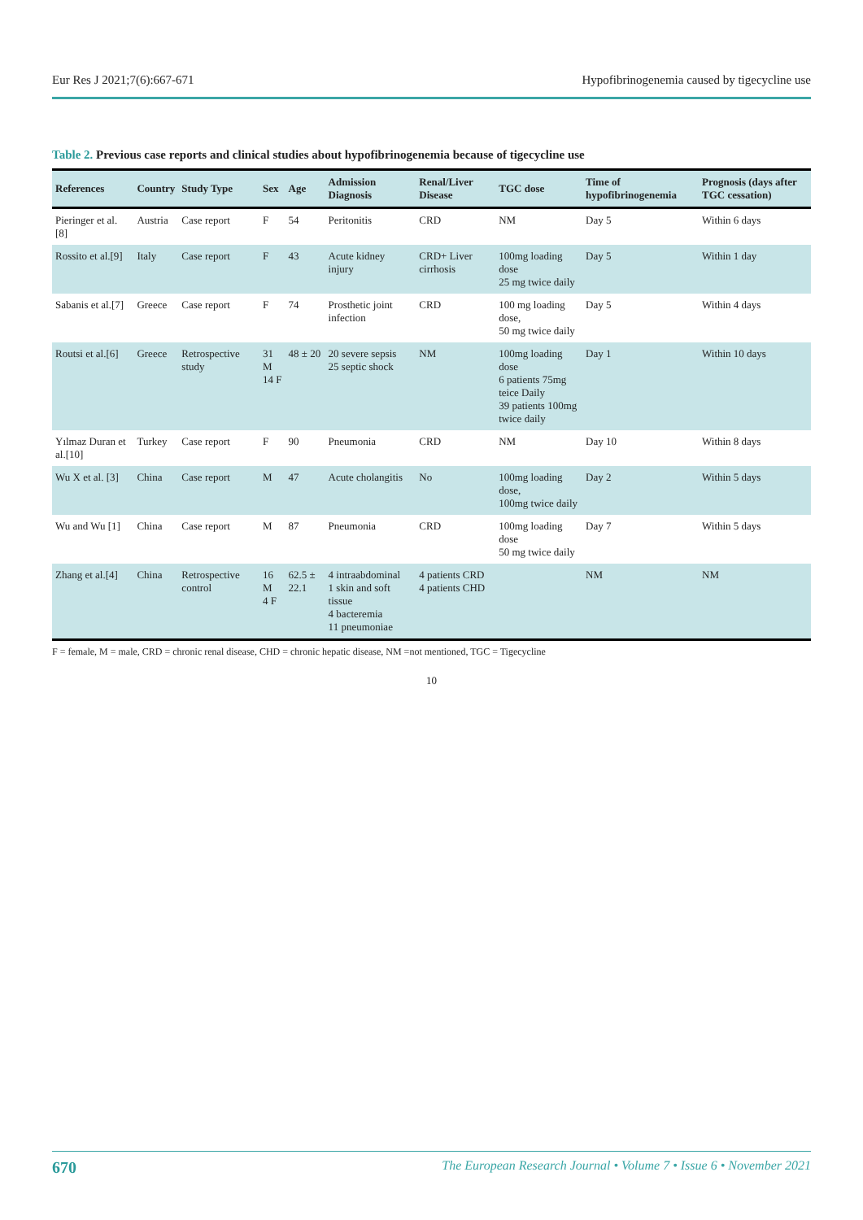Eur Res J 2021;7(6):667-671 Hypofibrinogenemia caused by tigecycline use
Table 2. Previous case reports and clinical studies about hypofibrinogenemia because of tigecycline use
| References | Country | Study Type | Sex | Age | Admission Diagnosis | Renal/Liver Disease | TGC dose | Time of hypofibrinogenemia | Prognosis (days after TGC cessation) |
| --- | --- | --- | --- | --- | --- | --- | --- | --- | --- |
| Pieringer et al. [8] | Austria | Case report | F | 54 | Peritonitis | CRD | NM | Day 5 | Within 6 days |
| Rossito et al.[9] | Italy | Case report | F | 43 | Acute kidney injury | CRD+ Liver cirrhosis | 100mg loading dose 25 mg twice daily | Day 5 | Within 1 day |
| Sabanis et al.[7] | Greece | Case report | F | 74 | Prosthetic joint infection | CRD | 100 mg loading dose, 50 mg twice daily | Day 5 | Within 4 days |
| Routsi et al.[6] | Greece | Retrospective study | 31 M 14 F | 48 ± 20 | 20 severe sepsis 25 septic shock | NM | 100mg loading dose 6 patients 75mg teice Daily 39 patients 100mg twice daily | Day 1 | Within 10 days |
| Yılmaz Duran et al.[10] | Turkey | Case report | F | 90 | Pneumonia | CRD | NM | Day 10 | Within 8 days |
| Wu X et al. [3] | China | Case report | M | 47 | Acute cholangitis | No | 100mg loading dose, 100mg twice daily | Day 2 | Within 5 days |
| Wu and Wu [1] | China | Case report | M | 87 | Pneumonia | CRD | 100mg loading dose 50 mg twice daily | Day 7 | Within 5 days |
| Zhang et al.[4] | China | Retrospective control | 16 M 4 F | 62.5 ± 22.1 | 4 intraabdominal 1 skin and soft tissue 4 bacteremia 11 pneumoniae | 4 patients CRD 4 patients CHD | | NM | NM |
F = female, M = male, CRD = chronic renal disease, CHD = chronic hepatic disease, NM =not mentioned, TGC = Tigecycline
10
670 The European Research Journal • Volume 7 • Issue 6 • November 2021